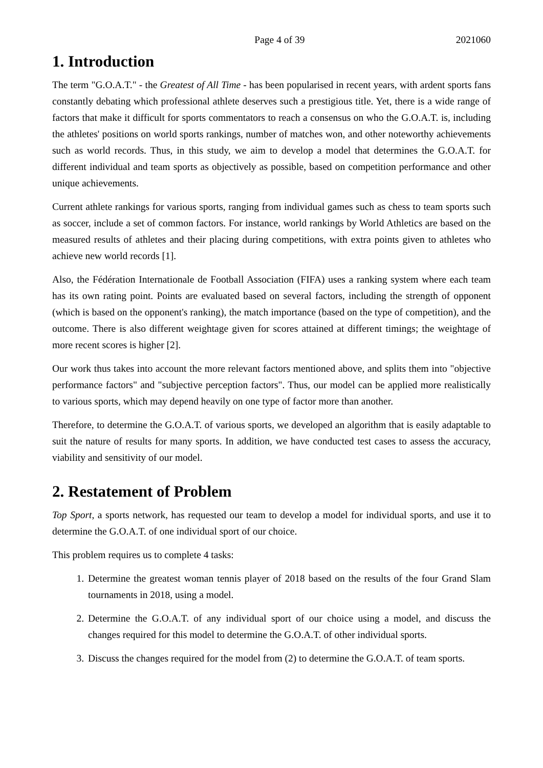Page 4 of 39 2021060
1. Introduction
The term "G.O.A.T." - the Greatest of All Time - has been popularised in recent years, with ardent sports fans constantly debating which professional athlete deserves such a prestigious title. Yet, there is a wide range of factors that make it difficult for sports commentators to reach a consensus on who the G.O.A.T. is, including the athletes' positions on world sports rankings, number of matches won, and other noteworthy achievements such as world records. Thus, in this study, we aim to develop a model that determines the G.O.A.T. for different individual and team sports as objectively as possible, based on competition performance and other unique achievements.
Current athlete rankings for various sports, ranging from individual games such as chess to team sports such as soccer, include a set of common factors. For instance, world rankings by World Athletics are based on the measured results of athletes and their placing during competitions, with extra points given to athletes who achieve new world records [1].
Also, the Fédération Internationale de Football Association (FIFA) uses a ranking system where each team has its own rating point. Points are evaluated based on several factors, including the strength of opponent (which is based on the opponent's ranking), the match importance (based on the type of competition), and the outcome. There is also different weightage given for scores attained at different timings; the weightage of more recent scores is higher [2].
Our work thus takes into account the more relevant factors mentioned above, and splits them into "objective performance factors" and "subjective perception factors". Thus, our model can be applied more realistically to various sports, which may depend heavily on one type of factor more than another.
Therefore, to determine the G.O.A.T. of various sports, we developed an algorithm that is easily adaptable to suit the nature of results for many sports. In addition, we have conducted test cases to assess the accuracy, viability and sensitivity of our model.
2. Restatement of Problem
Top Sport, a sports network, has requested our team to develop a model for individual sports, and use it to determine the G.O.A.T. of one individual sport of our choice.
This problem requires us to complete 4 tasks:
1. Determine the greatest woman tennis player of 2018 based on the results of the four Grand Slam tournaments in 2018, using a model.
2. Determine the G.O.A.T. of any individual sport of our choice using a model, and discuss the changes required for this model to determine the G.O.A.T. of other individual sports.
3. Discuss the changes required for the model from (2) to determine the G.O.A.T. of team sports.